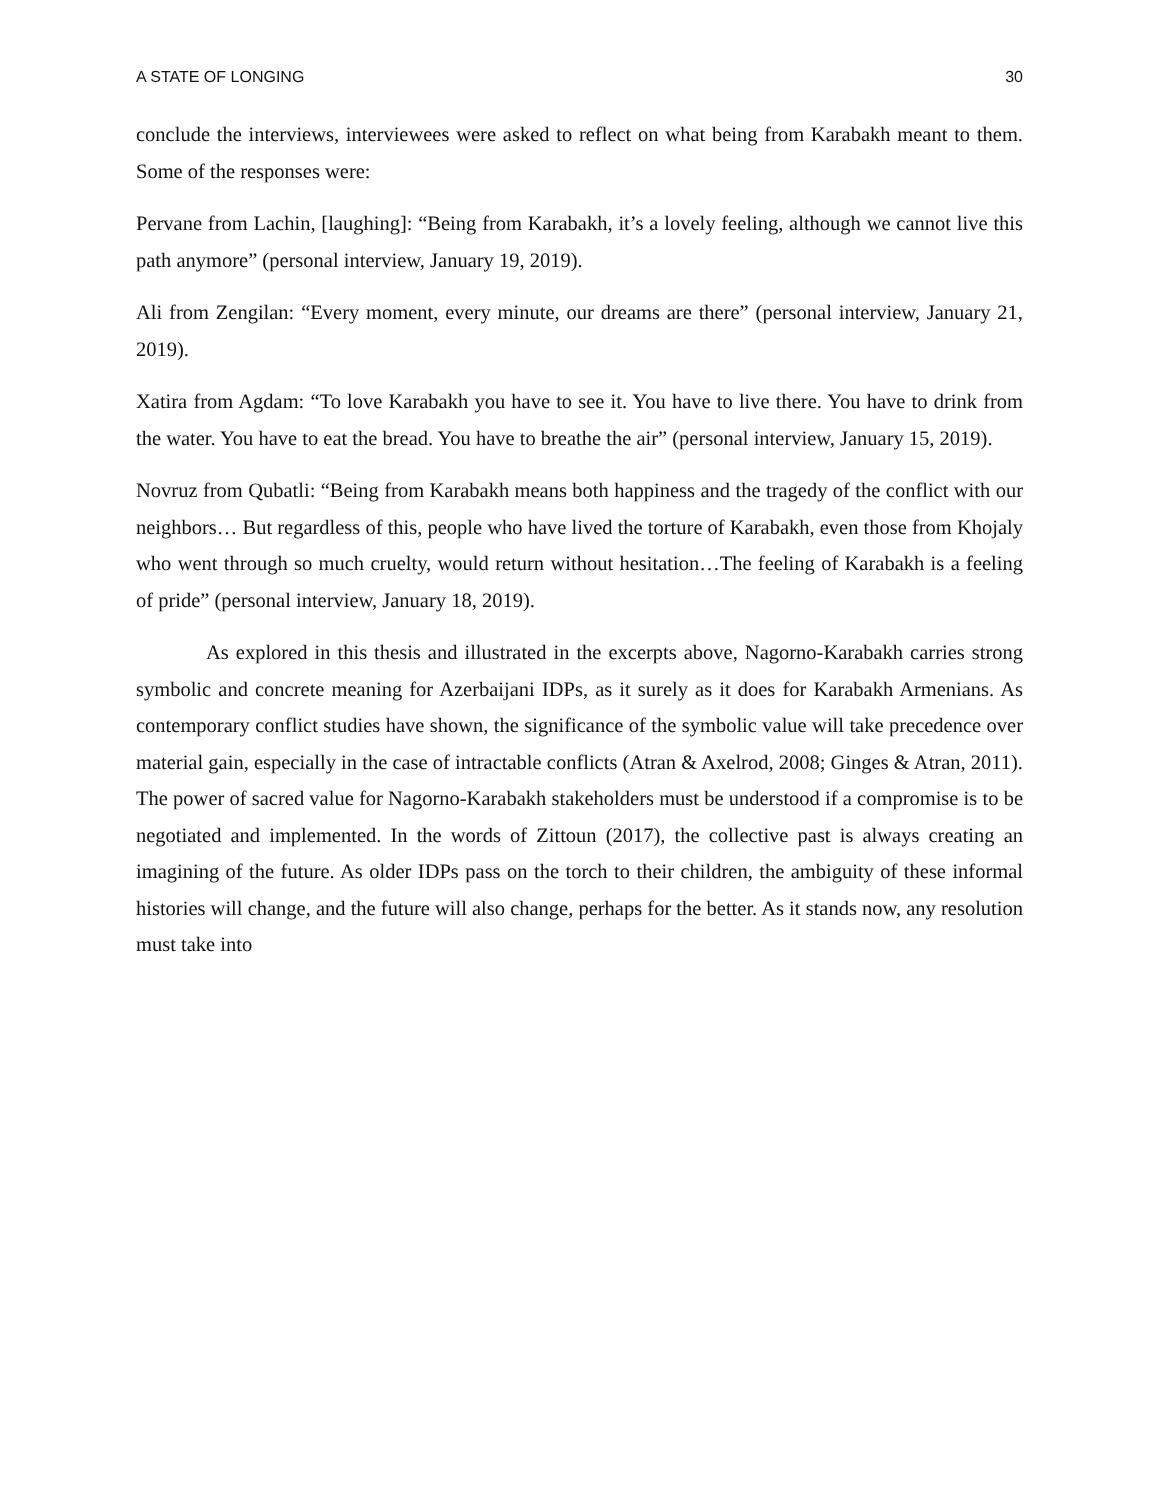A STATE OF LONGING 30
conclude the interviews, interviewees were asked to reflect on what being from Karabakh meant to them. Some of the responses were:
Pervane from Lachin, [laughing]: “Being from Karabakh, it’s a lovely feeling, although we cannot live this path anymore” (personal interview, January 19, 2019).
Ali from Zengilan: “Every moment, every minute, our dreams are there” (personal interview, January 21, 2019).
Xatira from Agdam: “To love Karabakh you have to see it. You have to live there. You have to drink from the water. You have to eat the bread. You have to breathe the air” (personal interview, January 15, 2019).
Novruz from Qubatli: “Being from Karabakh means both happiness and the tragedy of the conflict with our neighbors… But regardless of this, people who have lived the torture of Karabakh, even those from Khojaly who went through so much cruelty, would return without hesitation…The feeling of Karabakh is a feeling of pride” (personal interview, January 18, 2019).
As explored in this thesis and illustrated in the excerpts above, Nagorno-Karabakh carries strong symbolic and concrete meaning for Azerbaijani IDPs, as it surely as it does for Karabakh Armenians. As contemporary conflict studies have shown, the significance of the symbolic value will take precedence over material gain, especially in the case of intractable conflicts (Atran & Axelrod, 2008; Ginges & Atran, 2011). The power of sacred value for Nagorno-Karabakh stakeholders must be understood if a compromise is to be negotiated and implemented. In the words of Zittoun (2017), the collective past is always creating an imagining of the future. As older IDPs pass on the torch to their children, the ambiguity of these informal histories will change, and the future will also change, perhaps for the better. As it stands now, any resolution must take into